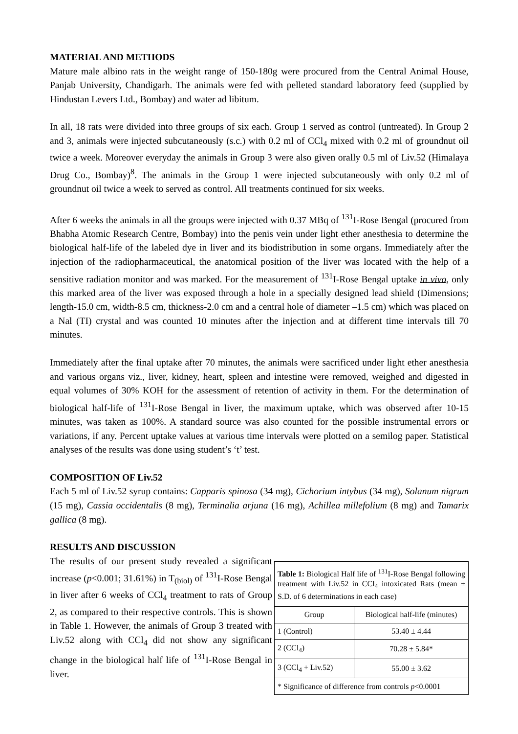MATERIAL AND METHODS
Mature male albino rats in the weight range of 150-180g were procured from the Central Animal House, Panjab University, Chandigarh. The animals were fed with pelleted standard laboratory feed (supplied by Hindustan Levers Ltd., Bombay) and water ad libitum.
In all, 18 rats were divided into three groups of six each. Group 1 served as control (untreated). In Group 2 and 3, animals were injected subcutaneously (s.c.) with 0.2 ml of CCl<sub>4</sub> mixed with 0.2 ml of groundnut oil twice a week. Moreover everyday the animals in Group 3 were also given orally 0.5 ml of Liv.52 (Himalaya Drug Co., Bombay)<sup>8</sup>. The animals in the Group 1 were injected subcutaneously with only 0.2 ml of groundnut oil twice a week to served as control. All treatments continued for six weeks.
After 6 weeks the animals in all the groups were injected with 0.37 MBq of <sup>131</sup>I-Rose Bengal (procured from Bhabha Atomic Research Centre, Bombay) into the penis vein under light ether anesthesia to determine the biological half-life of the labeled dye in liver and its biodistribution in some organs. Immediately after the injection of the radiopharmaceutical, the anatomical position of the liver was located with the help of a sensitive radiation monitor and was marked. For the measurement of <sup>131</sup>I-Rose Bengal uptake in vivo, only this marked area of the liver was exposed through a hole in a specially designed lead shield (Dimensions; length-15.0 cm, width-8.5 cm, thickness-2.0 cm and a central hole of diameter –1.5 cm) which was placed on a Nal (TI) crystal and was counted 10 minutes after the injection and at different time intervals till 70 minutes.
Immediately after the final uptake after 70 minutes, the animals were sacrificed under light ether anesthesia and various organs viz., liver, kidney, heart, spleen and intestine were removed, weighed and digested in equal volumes of 30% KOH for the assessment of retention of activity in them. For the determination of biological half-life of <sup>131</sup>I-Rose Bengal in liver, the maximum uptake, which was observed after 10-15 minutes, was taken as 100%. A standard source was also counted for the possible instrumental errors or variations, if any. Percent uptake values at various time intervals were plotted on a semilog paper. Statistical analyses of the results was done using student’s ‘t’ test.
COMPOSITION OF Liv.52
Each 5 ml of Liv.52 syrup contains: Capparis spinosa (34 mg), Cichorium intybus (34 mg), Solanum nigrum (15 mg), Cassia occidentalis (8 mg), Terminalia arjuna (16 mg), Achillea millefolium (8 mg) and Tamarix gallica (8 mg).
RESULTS AND DISCUSSION
The results of our present study revealed a significant increase (p<0.001; 31.61%) in T<sub>(biol)</sub> of <sup>131</sup>I-Rose Bengal in liver after 6 weeks of CCl<sub>4</sub> treatment to rats of Group 2, as compared to their respective controls. This is shown in Table 1. However, the animals of Group 3 treated with Liv.52 along with CCl<sub>4</sub> did not show any significant change in the biological half life of <sup>131</sup>I-Rose Bengal in liver.
| Table 1: Biological Half life of <sup>131</sup>I-Rose Bengal following treatment with Liv.52 in CCl<sub>4</sub> intoxicated Rats (mean ± S.D. of 6 determinations in each case) | |
| Group | Biological half-life (minutes) |
| 1 (Control) | 53.40 ± 4.44 |
| 2 (CCl<sub>4</sub>) | 70.28 ± 5.84* |
| 3 (CCl<sub>4</sub> + Liv.52) | 55.00 ± 3.62 |
| * Significance of difference from controls p <0.0001 | |